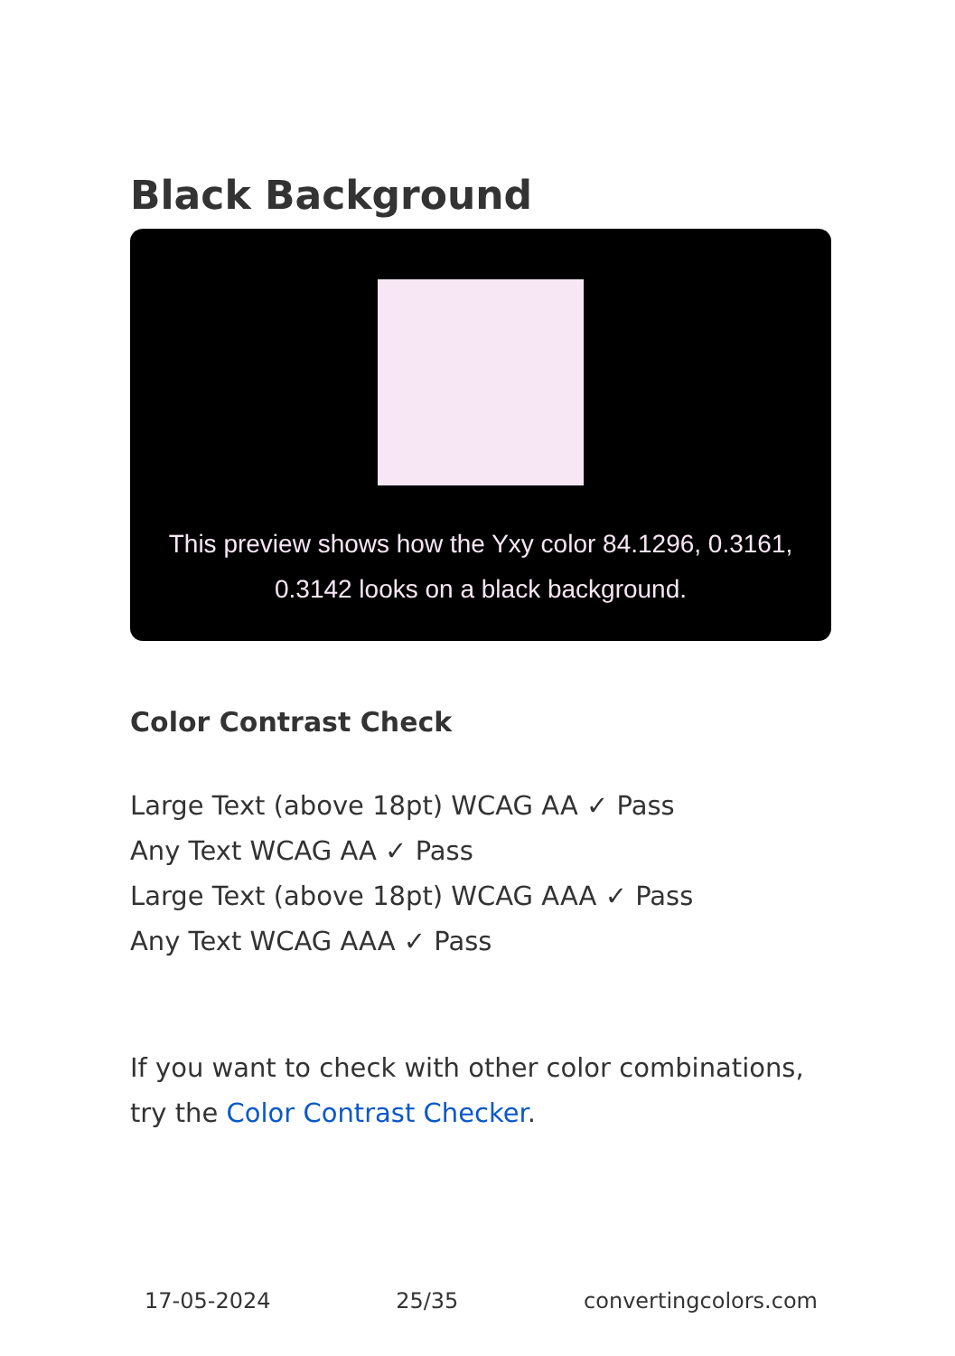Black Background
This preview shows how the Yxy color 84.1296, 0.3161, 0.3142 looks on a black background.
Color Contrast Check
Large Text (above 18pt) WCAG AA ✓ Pass
Any Text WCAG AA ✓ Pass
Large Text (above 18pt) WCAG AAA ✓ Pass
Any Text WCAG AAA ✓ Pass
If you want to check with other color combinations, try the Color Contrast Checker.
17-05-2024 25/35 convertingcolors.com